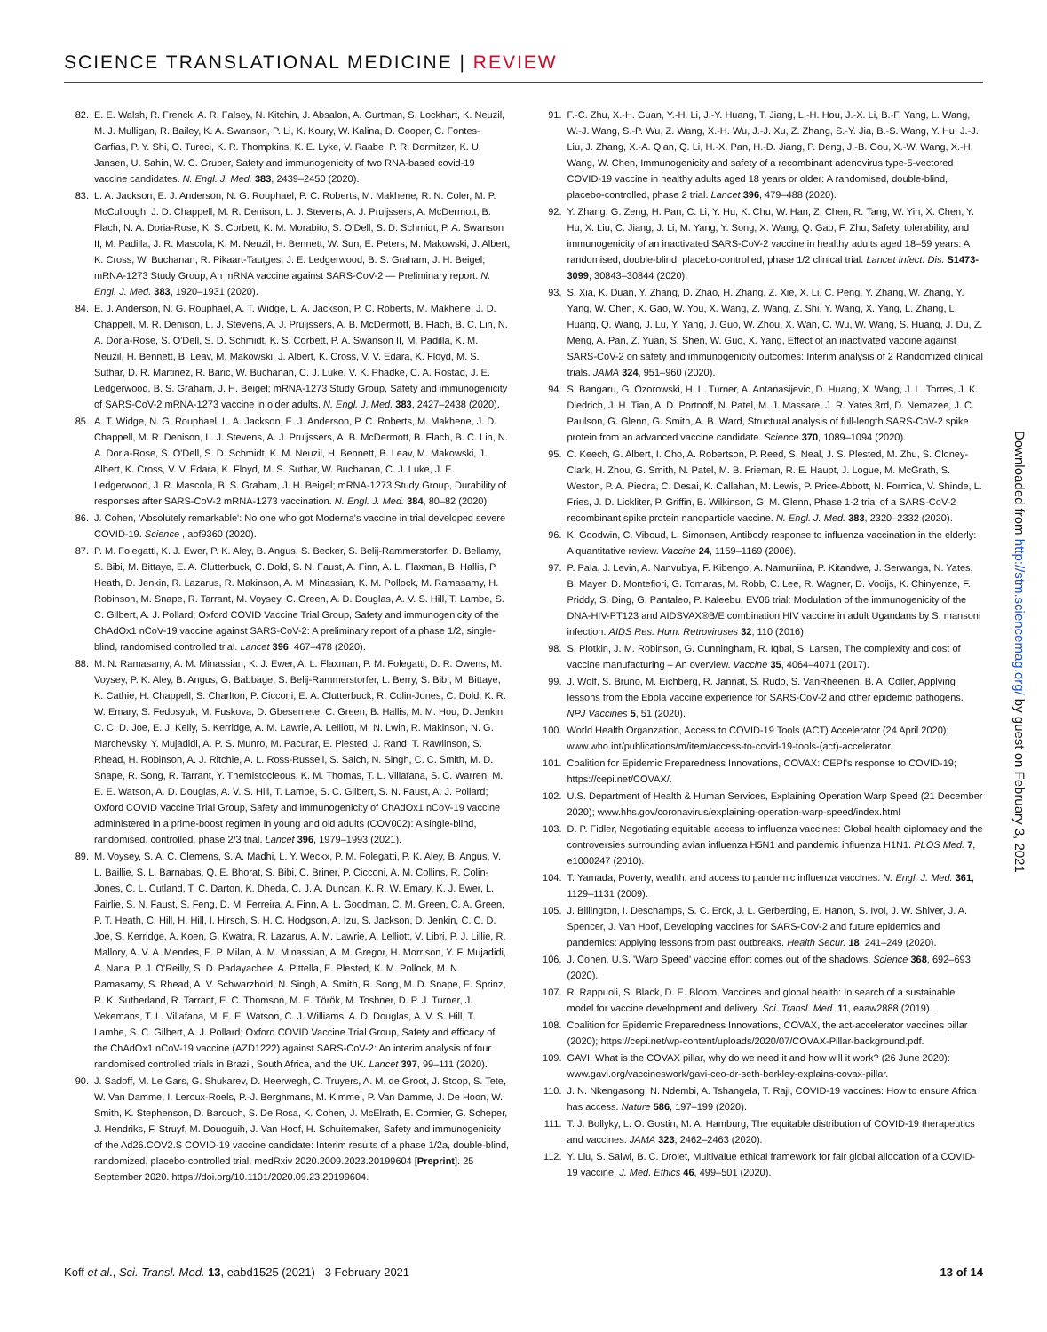SCIENCE TRANSLATIONAL MEDICINE | REVIEW
82. E. E. Walsh, R. Frenck, A. R. Falsey, N. Kitchin, J. Absalon, A. Gurtman, S. Lockhart, K. Neuzil, M. J. Mulligan, R. Bailey, K. A. Swanson, P. Li, K. Koury, W. Kalina, D. Cooper, C. Fontes-Garfias, P. Y. Shi, O. Tureci, K. R. Thompkins, K. E. Lyke, V. Raabe, P. R. Dormitzer, K. U. Jansen, U. Sahin, W. C. Gruber, Safety and immunogenicity of two RNA-based covid-19 vaccine candidates. N. Engl. J. Med. 383, 2439–2450 (2020).
83. L. A. Jackson, E. J. Anderson, N. G. Rouphael, P. C. Roberts, M. Makhene, R. N. Coler, M. P. McCullough, J. D. Chappell, M. R. Denison, L. J. Stevens, A. J. Pruijssers, A. McDermott, B. Flach, N. A. Doria-Rose, K. S. Corbett, K. M. Morabito, S. O'Dell, S. D. Schmidt, P. A. Swanson II, M. Padilla, J. R. Mascola, K. M. Neuzil, H. Bennett, W. Sun, E. Peters, M. Makowski, J. Albert, K. Cross, W. Buchanan, R. Pikaart-Tautges, J. E. Ledgerwood, B. S. Graham, J. H. Beigel; mRNA-1273 Study Group, An mRNA vaccine against SARS-CoV-2 — Preliminary report. N. Engl. J. Med. 383, 1920–1931 (2020).
84. E. J. Anderson, N. G. Rouphael, A. T. Widge, L. A. Jackson, P. C. Roberts, M. Makhene, J. D. Chappell, M. R. Denison, L. J. Stevens, A. J. Pruijssers, A. B. McDermott, B. Flach, B. C. Lin, N. A. Doria-Rose, S. O'Dell, S. D. Schmidt, K. S. Corbett, P. A. Swanson II, M. Padilla, K. M. Neuzil, H. Bennett, B. Leav, M. Makowski, J. Albert, K. Cross, V. V. Edara, K. Floyd, M. S. Suthar, D. R. Martinez, R. Baric, W. Buchanan, C. J. Luke, V. K. Phadke, C. A. Rostad, J. E. Ledgerwood, B. S. Graham, J. H. Beigel; mRNA-1273 Study Group, Safety and immunogenicity of SARS-CoV-2 mRNA-1273 vaccine in older adults. N. Engl. J. Med. 383, 2427–2438 (2020).
85. A. T. Widge, N. G. Rouphael, L. A. Jackson, E. J. Anderson, P. C. Roberts, M. Makhene, J. D. Chappell, M. R. Denison, L. J. Stevens, A. J. Pruijssers, A. B. McDermott, B. Flach, B. C. Lin, N. A. Doria-Rose, S. O'Dell, S. D. Schmidt, K. M. Neuzil, H. Bennett, B. Leav, M. Makowski, J. Albert, K. Cross, V. V. Edara, K. Floyd, M. S. Suthar, W. Buchanan, C. J. Luke, J. E. Ledgerwood, J. R. Mascola, B. S. Graham, J. H. Beigel; mRNA-1273 Study Group, Durability of responses after SARS-CoV-2 mRNA-1273 vaccination. N. Engl. J. Med. 384, 80–82 (2020).
86. J. Cohen, 'Absolutely remarkable': No one who got Moderna's vaccine in trial developed severe COVID-19. Science , abf9360 (2020).
87. P. M. Folegatti, K. J. Ewer, P. K. Aley, B. Angus, S. Becker, S. Belij-Rammerstorfer, D. Bellamy, S. Bibi, M. Bittaye, E. A. Clutterbuck, C. Dold, S. N. Faust, A. Finn, A. L. Flaxman, B. Hallis, P. Heath, D. Jenkin, R. Lazarus, R. Makinson, A. M. Minassian, K. M. Pollock, M. Ramasamy, H. Robinson, M. Snape, R. Tarrant, M. Voysey, C. Green, A. D. Douglas, A. V. S. Hill, T. Lambe, S. C. Gilbert, A. J. Pollard; Oxford COVID Vaccine Trial Group, Safety and immunogenicity of the ChAdOx1 nCoV-19 vaccine against SARS-CoV-2: A preliminary report of a phase 1/2, single-blind, randomised controlled trial. Lancet 396, 467–478 (2020).
88. M. N. Ramasamy, A. M. Minassian, K. J. Ewer, A. L. Flaxman, P. M. Folegatti, D. R. Owens, M. Voysey, P. K. Aley, B. Angus, G. Babbage, S. Belij-Rammerstorfer, L. Berry, S. Bibi, M. Bittaye, K. Cathie, H. Chappell, S. Charlton, P. Cicconi, E. A. Clutterbuck, R. Colin-Jones, C. Dold, K. R. W. Emary, S. Fedosyuk, M. Fuskova, D. Gbesemete, C. Green, B. Hallis, M. M. Hou, D. Jenkin, C. C. D. Joe, E. J. Kelly, S. Kerridge, A. M. Lawrie, A. Lelliott, M. N. Lwin, R. Makinson, N. G. Marchevsky, Y. Mujadidi, A. P. S. Munro, M. Pacurar, E. Plested, J. Rand, T. Rawlinson, S. Rhead, H. Robinson, A. J. Ritchie, A. L. Ross-Russell, S. Saich, N. Singh, C. C. Smith, M. D. Snape, R. Song, R. Tarrant, Y. Themistocleous, K. M. Thomas, T. L. Villafana, S. C. Warren, M. E. E. Watson, A. D. Douglas, A. V. S. Hill, T. Lambe, S. C. Gilbert, S. N. Faust, A. J. Pollard; Oxford COVID Vaccine Trial Group, Safety and immunogenicity of ChAdOx1 nCoV-19 vaccine administered in a prime-boost regimen in young and old adults (COV002): A single-blind, randomised, controlled, phase 2/3 trial. Lancet 396, 1979–1993 (2021).
89. M. Voysey, S. A. C. Clemens, S. A. Madhi, L. Y. Weckx, P. M. Folegatti, P. K. Aley, B. Angus, V. L. Baillie, S. L. Barnabas, Q. E. Bhorat, S. Bibi, C. Briner, P. Cicconi, A. M. Collins, R. Colin-Jones, C. L. Cutland, T. C. Darton, K. Dheda, C. J. A. Duncan, K. R. W. Emary, K. J. Ewer, L. Fairlie, S. N. Faust, S. Feng, D. M. Ferreira, A. Finn, A. L. Goodman, C. M. Green, C. A. Green, P. T. Heath, C. Hill, H. Hill, I. Hirsch, S. H. C. Hodgson, A. Izu, S. Jackson, D. Jenkin, C. C. D. Joe, S. Kerridge, A. Koen, G. Kwatra, R. Lazarus, A. M. Lawrie, A. Lelliott, V. Libri, P. J. Lillie, R. Mallory, A. V. A. Mendes, E. P. Milan, A. M. Minassian, A. M. Gregor, H. Morrison, Y. F. Mujadidi, A. Nana, P. J. O'Reilly, S. D. Padayachee, A. Pittella, E. Plested, K. M. Pollock, M. N. Ramasamy, S. Rhead, A. V. Schwarzbold, N. Singh, A. Smith, R. Song, M. D. Snape, E. Sprinz, R. K. Sutherland, R. Tarrant, E. C. Thomson, M. E. Török, M. Toshner, D. P. J. Turner, J. Vekemans, T. L. Villafana, M. E. E. Watson, C. J. Williams, A. D. Douglas, A. V. S. Hill, T. Lambe, S. C. Gilbert, A. J. Pollard; Oxford COVID Vaccine Trial Group, Safety and efficacy of the ChAdOx1 nCoV-19 vaccine (AZD1222) against SARS-CoV-2: An interim analysis of four randomised controlled trials in Brazil, South Africa, and the UK. Lancet 397, 99–111 (2020).
90. J. Sadoff, M. Le Gars, G. Shukarev, D. Heerwegh, C. Truyers, A. M. de Groot, J. Stoop, S. Tete, W. Van Damme, I. Leroux-Roels, P.-J. Berghmans, M. Kimmel, P. Van Damme, J. De Hoon, W. Smith, K. Stephenson, D. Barouch, S. De Rosa, K. Cohen, J. McElrath, E. Cormier, G. Scheper, J. Hendriks, F. Struyf, M. Douoguih, J. Van Hoof, H. Schuitemaker, Safety and immunogenicity of the Ad26.COV2.S COVID-19 vaccine candidate: Interim results of a phase 1/2a, double-blind, randomized, placebo-controlled trial. medRxiv 2020.2009.2023.20199604 [Preprint]. 25 September 2020. https://doi.org/10.1101/2020.09.23.20199604.
91. F.-C. Zhu, X.-H. Guan, Y.-H. Li, J.-Y. Huang, T. Jiang, L.-H. Hou, J.-X. Li, B.-F. Yang, L. Wang, W.-J. Wang, S.-P. Wu, Z. Wang, X.-H. Wu, J.-J. Xu, Z. Zhang, S.-Y. Jia, B.-S. Wang, Y. Hu, J.-J. Liu, J. Zhang, X.-A. Qian, Q. Li, H.-X. Pan, H.-D. Jiang, P. Deng, J.-B. Gou, X.-W. Wang, X.-H. Wang, W. Chen, Immunogenicity and safety of a recombinant adenovirus type-5-vectored COVID-19 vaccine in healthy adults aged 18 years or older: A randomised, double-blind, placebo-controlled, phase 2 trial. Lancet 396, 479–488 (2020).
92. Y. Zhang, G. Zeng, H. Pan, C. Li, Y. Hu, K. Chu, W. Han, Z. Chen, R. Tang, W. Yin, X. Chen, Y. Hu, X. Liu, C. Jiang, J. Li, M. Yang, Y. Song, X. Wang, Q. Gao, F. Zhu, Safety, tolerability, and immunogenicity of an inactivated SARS-CoV-2 vaccine in healthy adults aged 18–59 years: A randomised, double-blind, placebo-controlled, phase 1/2 clinical trial. Lancet Infect. Dis. S1473-3099, 30843–30844 (2020).
93. S. Xia, K. Duan, Y. Zhang, D. Zhao, H. Zhang, Z. Xie, X. Li, C. Peng, Y. Zhang, W. Zhang, Y. Yang, W. Chen, X. Gao, W. You, X. Wang, Z. Wang, Z. Shi, Y. Wang, X. Yang, L. Zhang, L. Huang, Q. Wang, J. Lu, Y. Yang, J. Guo, W. Zhou, X. Wan, C. Wu, W. Wang, S. Huang, J. Du, Z. Meng, A. Pan, Z. Yuan, S. Shen, W. Guo, X. Yang, Effect of an inactivated vaccine against SARS-CoV-2 on safety and immunogenicity outcomes: Interim analysis of 2 Randomized clinical trials. JAMA 324, 951–960 (2020).
94. S. Bangaru, G. Ozorowski, H. L. Turner, A. Antanasijevic, D. Huang, X. Wang, J. L. Torres, J. K. Diedrich, J. H. Tian, A. D. Portnoff, N. Patel, M. J. Massare, J. R. Yates 3rd, D. Nemazee, J. C. Paulson, G. Glenn, G. Smith, A. B. Ward, Structural analysis of full-length SARS-CoV-2 spike protein from an advanced vaccine candidate. Science 370, 1089–1094 (2020).
95. C. Keech, G. Albert, I. Cho, A. Robertson, P. Reed, S. Neal, J. S. Plested, M. Zhu, S. Cloney-Clark, H. Zhou, G. Smith, N. Patel, M. B. Frieman, R. E. Haupt, J. Logue, M. McGrath, S. Weston, P. A. Piedra, C. Desai, K. Callahan, M. Lewis, P. Price-Abbott, N. Formica, V. Shinde, L. Fries, J. D. Lickliter, P. Griffin, B. Wilkinson, G. M. Glenn, Phase 1-2 trial of a SARS-CoV-2 recombinant spike protein nanoparticle vaccine. N. Engl. J. Med. 383, 2320–2332 (2020).
96. K. Goodwin, C. Viboud, L. Simonsen, Antibody response to influenza vaccination in the elderly: A quantitative review. Vaccine 24, 1159–1169 (2006).
97. P. Pala, J. Levin, A. Nanvubya, F. Kibengo, A. Namuniina, P. Kitandwe, J. Serwanga, N. Yates, B. Mayer, D. Montefiori, G. Tomaras, M. Robb, C. Lee, R. Wagner, D. Vooijs, K. Chinyenze, F. Priddy, S. Ding, G. Pantaleo, P. Kaleebu, EV06 trial: Modulation of the immunogenicity of the DNA-HIV-PT123 and AIDSVAX®B/E combination HIV vaccine in adult Ugandans by S. mansoni infection. AIDS Res. Hum. Retroviruses 32, 110 (2016).
98. S. Plotkin, J. M. Robinson, G. Cunningham, R. Iqbal, S. Larsen, The complexity and cost of vaccine manufacturing – An overview. Vaccine 35, 4064–4071 (2017).
99. J. Wolf, S. Bruno, M. Eichberg, R. Jannat, S. Rudo, S. VanRheenen, B. A. Coller, Applying lessons from the Ebola vaccine experience for SARS-CoV-2 and other epidemic pathogens. NPJ Vaccines 5, 51 (2020).
100. World Health Organzation, Access to COVID-19 Tools (ACT) Accelerator (24 April 2020); www.who.int/publications/m/item/access-to-covid-19-tools-(act)-accelerator.
101. Coalition for Epidemic Preparedness Innovations, COVAX: CEPI's response to COVID-19; https://cepi.net/COVAX/.
102. U.S. Department of Health & Human Services, Explaining Operation Warp Speed (21 December 2020); www.hhs.gov/coronavirus/explaining-operation-warp-speed/index.html
103. D. P. Fidler, Negotiating equitable access to influenza vaccines: Global health diplomacy and the controversies surrounding avian influenza H5N1 and pandemic influenza H1N1. PLOS Med. 7, e1000247 (2010).
104. T. Yamada, Poverty, wealth, and access to pandemic influenza vaccines. N. Engl. J. Med. 361, 1129–1131 (2009).
105. J. Billington, I. Deschamps, S. C. Erck, J. L. Gerberding, E. Hanon, S. Ivol, J. W. Shiver, J. A. Spencer, J. Van Hoof, Developing vaccines for SARS-CoV-2 and future epidemics and pandemics: Applying lessons from past outbreaks. Health Secur. 18, 241–249 (2020).
106. J. Cohen, U.S. 'Warp Speed' vaccine effort comes out of the shadows. Science 368, 692–693 (2020).
107. R. Rappuoli, S. Black, D. E. Bloom, Vaccines and global health: In search of a sustainable model for vaccine development and delivery. Sci. Transl. Med. 11, eaaw2888 (2019).
108. Coalition for Epidemic Preparedness Innovations, COVAX, the act-accelerator vaccines pillar (2020); https://cepi.net/wp-content/uploads/2020/07/COVAX-Pillar-background.pdf.
109. GAVI, What is the COVAX pillar, why do we need it and how will it work? (26 June 2020): www.gavi.org/vaccineswork/gavi-ceo-dr-seth-berkley-explains-covax-pillar.
110. J. N. Nkengasong, N. Ndembi, A. Tshangela, T. Raji, COVID-19 vaccines: How to ensure Africa has access. Nature 586, 197–199 (2020).
111. T. J. Bollyky, L. O. Gostin, M. A. Hamburg, The equitable distribution of COVID-19 therapeutics and vaccines. JAMA 323, 2462–2463 (2020).
112. Y. Liu, S. Salwi, B. C. Drolet, Multivalue ethical framework for fair global allocation of a COVID-19 vaccine. J. Med. Ethics 46, 499–501 (2020).
Downloaded from http://stm.sciencemag.org/ by guest on February 3, 2021
Koff et al., Sci. Transl. Med. 13, eabd1525 (2021) 3 February 2021 13 of 14